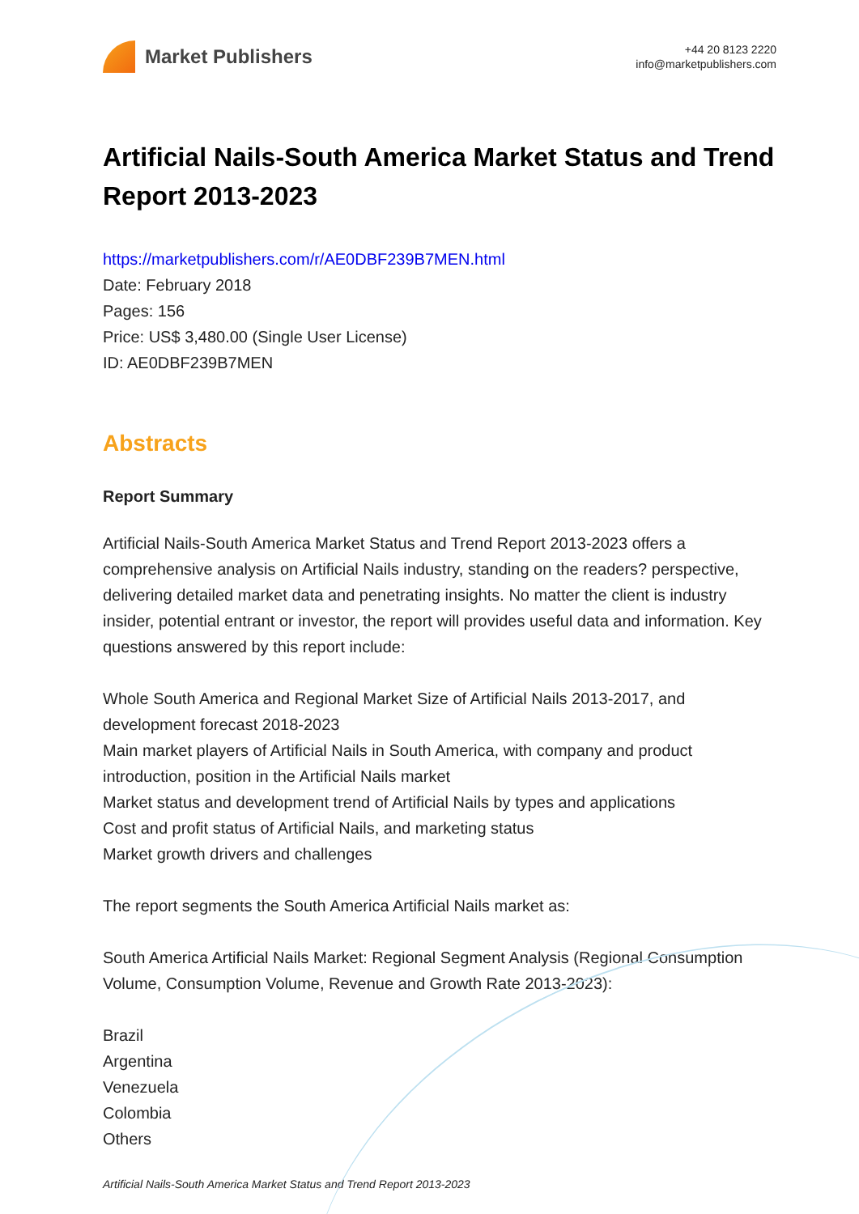Market Publishers
+44 20 8123 2220
info@marketpublishers.com
Artificial Nails-South America Market Status and Trend Report 2013-2023
https://marketpublishers.com/r/AE0DBF239B7MEN.html
Date: February 2018
Pages: 156
Price: US$ 3,480.00 (Single User License)
ID: AE0DBF239B7MEN
Abstracts
Report Summary
Artificial Nails-South America Market Status and Trend Report 2013-2023 offers a comprehensive analysis on Artificial Nails industry, standing on the readers? perspective, delivering detailed market data and penetrating insights. No matter the client is industry insider, potential entrant or investor, the report will provides useful data and information. Key questions answered by this report include:
Whole South America and Regional Market Size of Artificial Nails 2013-2017, and development forecast 2018-2023
Main market players of Artificial Nails in South America, with company and product introduction, position in the Artificial Nails market
Market status and development trend of Artificial Nails by types and applications
Cost and profit status of Artificial Nails, and marketing status
Market growth drivers and challenges
The report segments the South America Artificial Nails market as:
South America Artificial Nails Market: Regional Segment Analysis (Regional Consumption Volume, Consumption Volume, Revenue and Growth Rate 2013-2023):
Brazil
Argentina
Venezuela
Colombia
Others
Artificial Nails-South America Market Status and Trend Report 2013-2023